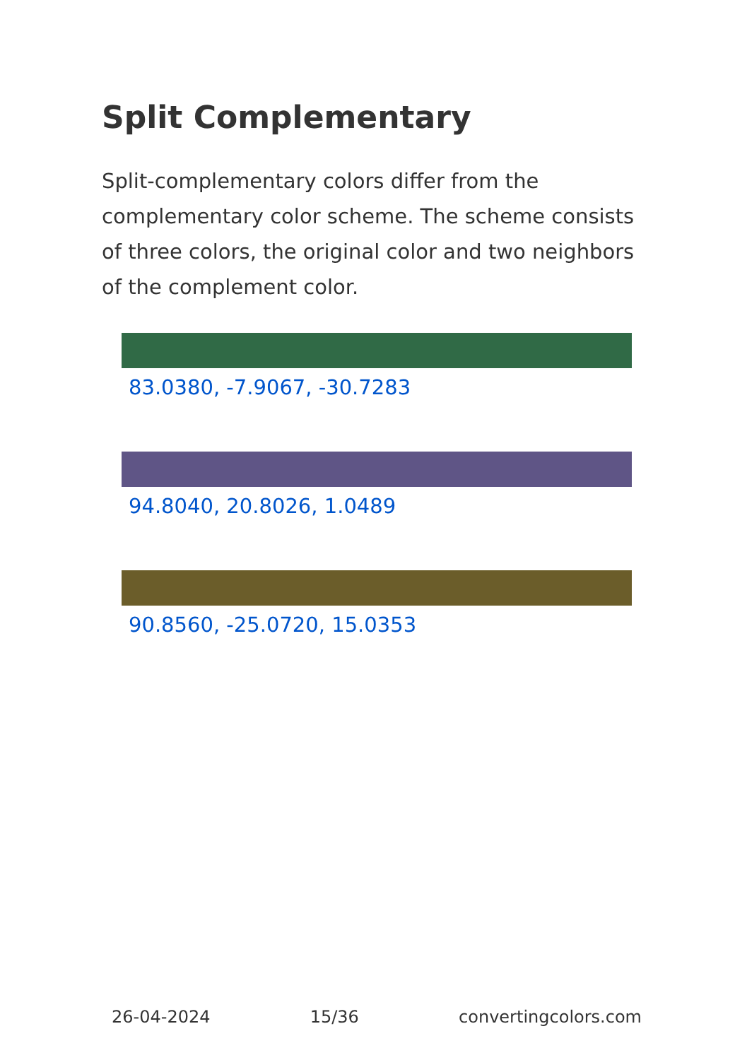Split Complementary
Split-complementary colors differ from the complementary color scheme. The scheme consists of three colors, the original color and two neighbors of the complement color.
83.0380, -7.9067, -30.7283
94.8040, 20.8026, 1.0489
90.8560, -25.0720, 15.0353
26-04-2024 15/36 convertingcolors.com